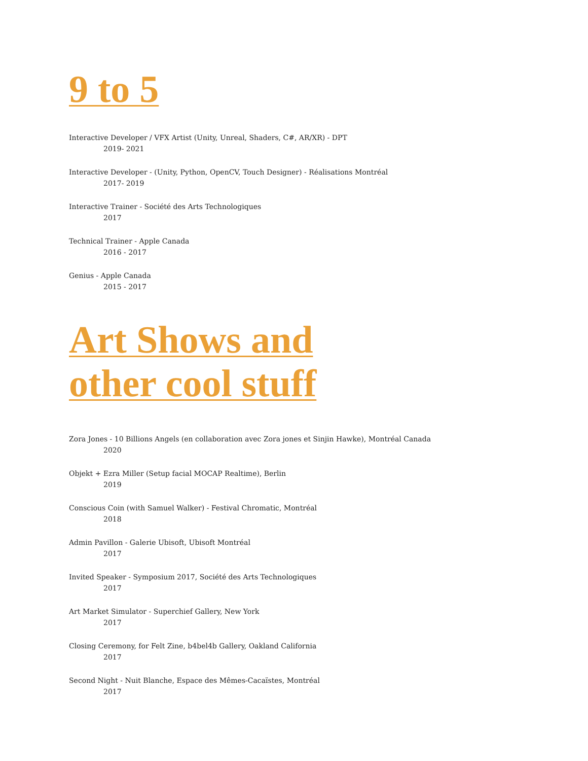9 to 5
Interactive Developer / VFX Artist (Unity, Unreal, Shaders, C#, AR/XR) - DPT
2019- 2021
Interactive Developer - (Unity, Python, OpenCV, Touch Designer) - Réalisations Montréal
2017- 2019
Interactive Trainer - Société des Arts Technologiques
2017
Technical Trainer - Apple Canada
2016 - 2017
Genius - Apple Canada
2015 - 2017
Art Shows and
other cool stuff
Zora Jones - 10 Billions Angels (en collaboration avec Zora jones et Sinjin Hawke), Montréal Canada
2020
Objekt + Ezra Miller (Setup facial MOCAP Realtime), Berlin
2019
Conscious Coin (with Samuel Walker) - Festival Chromatic, Montréal
2018
Admin Pavillon - Galerie Ubisoft, Ubisoft Montréal
2017
Invited Speaker - Symposium 2017, Société des Arts Technologiques
2017
Art Market Simulator - Superchief Gallery, New York
2017
Closing Ceremony, for Felt Zine, b4bel4b Gallery, Oakland California
2017
Second Night - Nuit Blanche, Espace des Mêmes-Cacaïstes, Montréal
2017